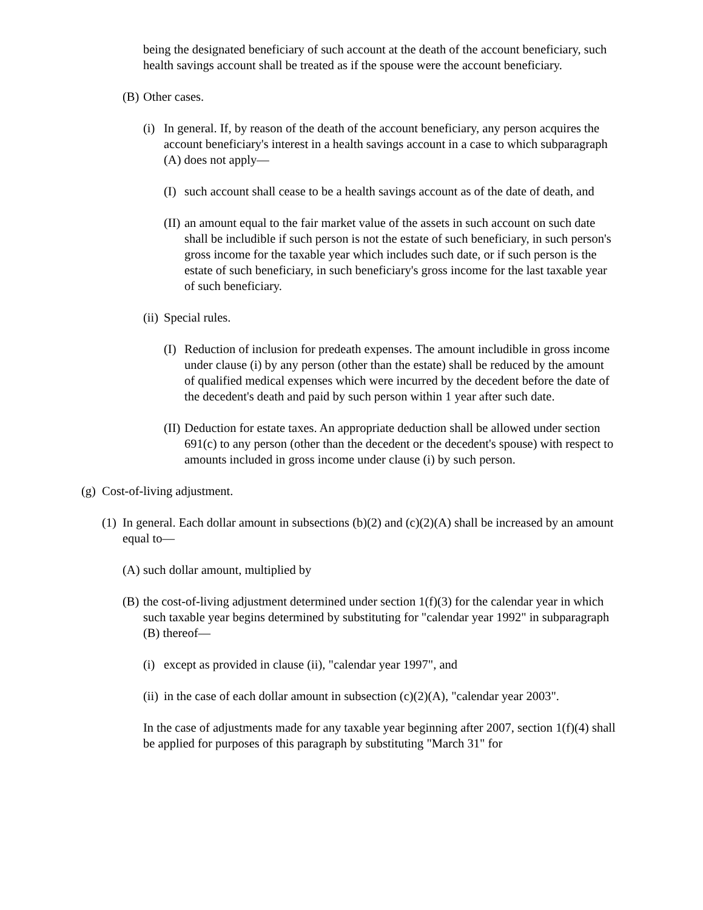being the designated beneficiary of such account at the death of the account beneficiary, such health savings account shall be treated as if the spouse were the account beneficiary.
(B)
Other cases.
(i)
In general. If, by reason of the death of the account beneficiary, any person acquires the account beneficiary's interest in a health savings account in a case to which subparagraph (A) does not apply—
(I)
such account shall cease to be a health savings account as of the date of death, and
(II)
an amount equal to the fair market value of the assets in such account on such date shall be includible if such person is not the estate of such beneficiary, in such person's gross income for the taxable year which includes such date, or if such person is the estate of such beneficiary, in such beneficiary's gross income for the last taxable year of such beneficiary.
(ii)
Special rules.
(I)
Reduction of inclusion for predeath expenses. The amount includible in gross income under clause (i) by any person (other than the estate) shall be reduced by the amount of qualified medical expenses which were incurred by the decedent before the date of the decedent's death and paid by such person within 1 year after such date.
(II)
Deduction for estate taxes. An appropriate deduction shall be allowed under section 691(c) to any person (other than the decedent or the decedent's spouse) with respect to amounts included in gross income under clause (i) by such person.
(g)
Cost-of-living adjustment.
(1)
In general. Each dollar amount in subsections (b)(2) and (c)(2)(A) shall be increased by an amount equal to—
(A)
such dollar amount, multiplied by
(B)
the cost-of-living adjustment determined under section 1(f)(3) for the calendar year in which such taxable year begins determined by substituting for "calendar year 1992" in subparagraph (B) thereof—
(i)
except as provided in clause (ii), "calendar year 1997", and
(ii)
in the case of each dollar amount in subsection (c)(2)(A), "calendar year 2003".
In the case of adjustments made for any taxable year beginning after 2007, section 1(f)(4) shall be applied for purposes of this paragraph by substituting "March 31" for